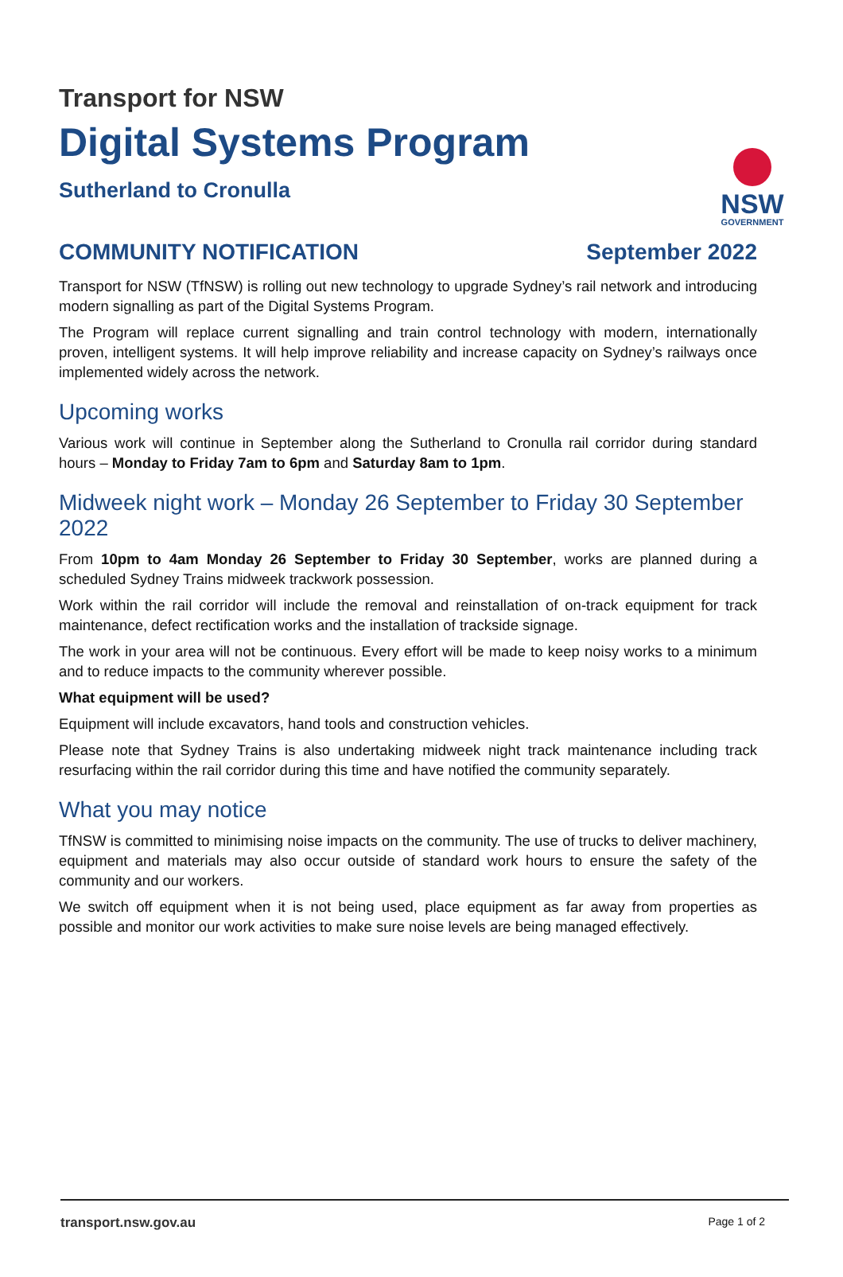NSW
GOVERNMENT
Transport for NSW
Digital Systems Program
Sutherland to Cronulla
COMMUNITY NOTIFICATION September 2022
Transport for NSW (TfNSW) is rolling out new technology to upgrade Sydney’s rail network and introducing modern signalling as part of the Digital Systems Program.
The Program will replace current signalling and train control technology with modern, internationally proven, intelligent systems. It will help improve reliability and increase capacity on Sydney’s railways once implemented widely across the network.
Upcoming works
Various work will continue in September along the Sutherland to Cronulla rail corridor during standard hours – Monday to Friday 7am to 6pm and Saturday 8am to 1pm.
Midweek night work – Monday 26 September to Friday 30 September 2022
From 10pm to 4am Monday 26 September to Friday 30 September, works are planned during a scheduled Sydney Trains midweek trackwork possession.
Work within the rail corridor will include the removal and reinstallation of on-track equipment for track maintenance, defect rectification works and the installation of trackside signage.
The work in your area will not be continuous. Every effort will be made to keep noisy works to a minimum and to reduce impacts to the community wherever possible.
What equipment will be used?
Equipment will include excavators, hand tools and construction vehicles.
Please note that Sydney Trains is also undertaking midweek night track maintenance including track resurfacing within the rail corridor during this time and have notified the community separately.
What you may notice
TfNSW is committed to minimising noise impacts on the community. The use of trucks to deliver machinery, equipment and materials may also occur outside of standard work hours to ensure the safety of the community and our workers.
We switch off equipment when it is not being used, place equipment as far away from properties as possible and monitor our work activities to make sure noise levels are being managed effectively.
transport.nsw.gov.au Page 1 of 2